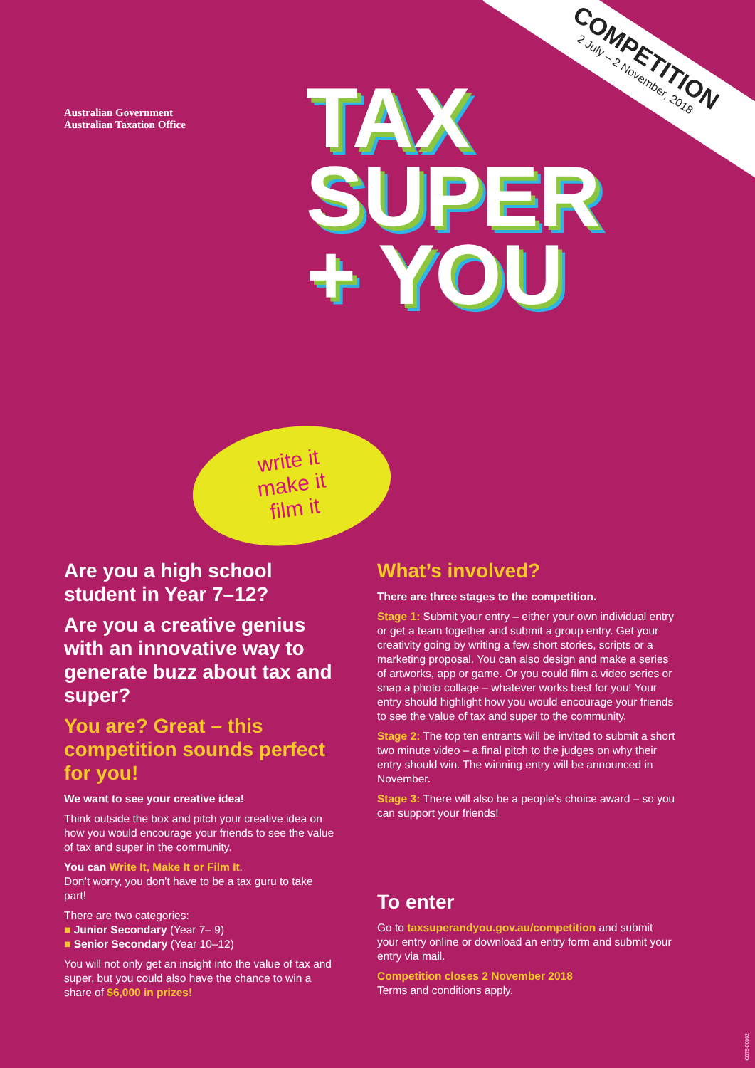Australian Government
Australian Taxation Office
COMPETITION
2 July – 2 November, 2018
TAX
SUPER
+ YOU
write it
make it
film it
Are you a high school student in Year 7–12?
Are you a creative genius with an innovative way to generate buzz about tax and super?
You are? Great – this competition sounds perfect for you!
We want to see your creative idea!
Think outside the box and pitch your creative idea on how you would encourage your friends to see the value of tax and super in the community.
You can Write It, Make It or Film It.
Don’t worry, you don’t have to be a tax guru to take part!
There are two categories:
■ Junior Secondary (Year 7– 9)
■ Senior Secondary (Year 10–12)
You will not only get an insight into the value of tax and super, but you could also have the chance to win a share of $6,000 in prizes!
What’s involved?
There are three stages to the competition.
Stage 1: Submit your entry – either your own individual entry or get a team together and submit a group entry. Get your creativity going by writing a few short stories, scripts or a marketing proposal. You can also design and make a series of artworks, app or game. Or you could film a video series or snap a photo collage – whatever works best for you! Your entry should highlight how you would encourage your friends to see the value of tax and super to the community.
Stage 2: The top ten entrants will be invited to submit a short two minute video – a final pitch to the judges on why their entry should win. The winning entry will be announced in November.
Stage 3: There will also be a people’s choice award – so you can support your friends!
To enter
Go to taxsuperandyou.gov.au/competition and submit your entry online or download an entry form and submit your entry via mail.
Competition closes 2 November 2018
Terms and conditions apply.
C075-00002